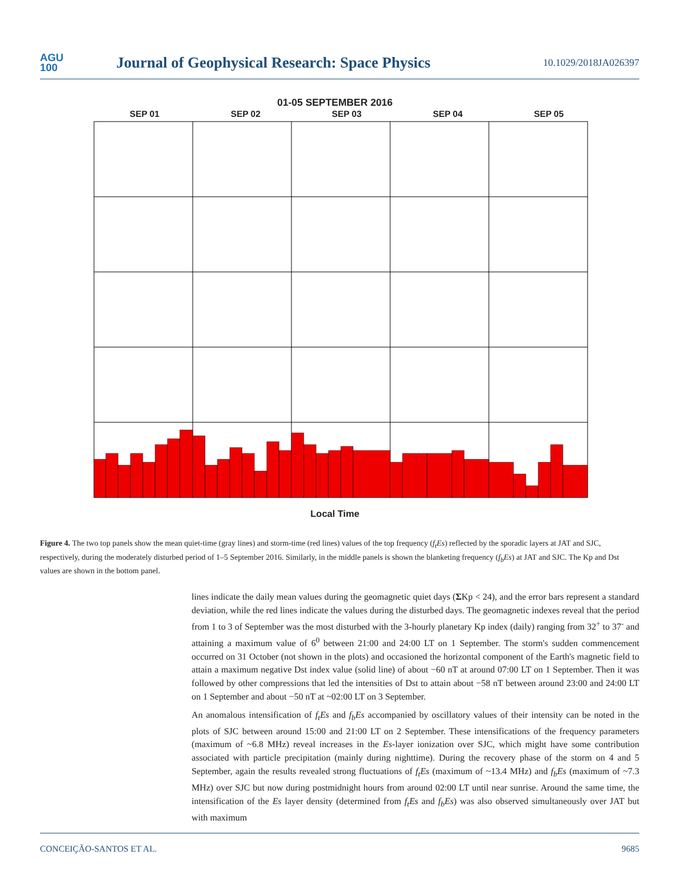AGU
100
Journal of Geophysical Research: Space Physics
10.1029/2018JA026397
01-05 SEPTEMBER 2016
SEP 01 SEP 02 SEP 03 SEP 04 SEP 05
Local Time
Figure 4. The two top panels show the mean quiet-time (gray lines) and storm-time (red lines) values of the top frequency (f<sub>t</sub>Es) reflected by the sporadic layers at JAT and SJC, respectively, during the moderately disturbed period of 1–5 September 2016. Similarly, in the middle panels is shown the blanketing frequency (f<sub>b</sub>Es) at JAT and SJC. The Kp and Dst values are shown in the bottom panel.
lines indicate the daily mean values during the geomagnetic quiet days (ΣKp < 24), and the error bars represent a standard deviation, while the red lines indicate the values during the disturbed days. The geomagnetic indexes reveal that the period from 1 to 3 of September was the most disturbed with the 3-hourly planetary Kp index (daily) ranging from 32<sup>+</sup> to 37<sup>-</sup> and attaining a maximum value of 6<sup>0</sup> between 21:00 and 24:00 LT on 1 September. The storm's sudden commencement occurred on 31 October (not shown in the plots) and occasioned the horizontal component of the Earth's magnetic field to attain a maximum negative Dst index value (solid line) of about −60 nT at around 07:00 LT on 1 September. Then it was followed by other compressions that led the intensities of Dst to attain about −58 nT between around 23:00 and 24:00 LT on 1 September and about −50 nT at ~02:00 LT on 3 September.
An anomalous intensification of f<sub>t</sub>Es and f<sub>b</sub>Es accompanied by oscillatory values of their intensity can be noted in the plots of SJC between around 15:00 and 21:00 LT on 2 September. These intensifications of the frequency parameters (maximum of ~6.8 MHz) reveal increases in the Es-layer ionization over SJC, which might have some contribution associated with particle precipitation (mainly during nighttime). During the recovery phase of the storm on 4 and 5 September, again the results revealed strong fluctuations of f<sub>t</sub>Es (maximum of ~13.4 MHz) and f<sub>b</sub>Es (maximum of ~7.3 MHz) over SJC but now during postmidnight hours from around 02:00 LT until near sunrise. Around the same time, the intensification of the Es layer density (determined from f<sub>t</sub>Es and f<sub>b</sub>Es) was also observed simultaneously over JAT but with maximum
CONCEIÇÃO-SANTOS ET AL. 9685